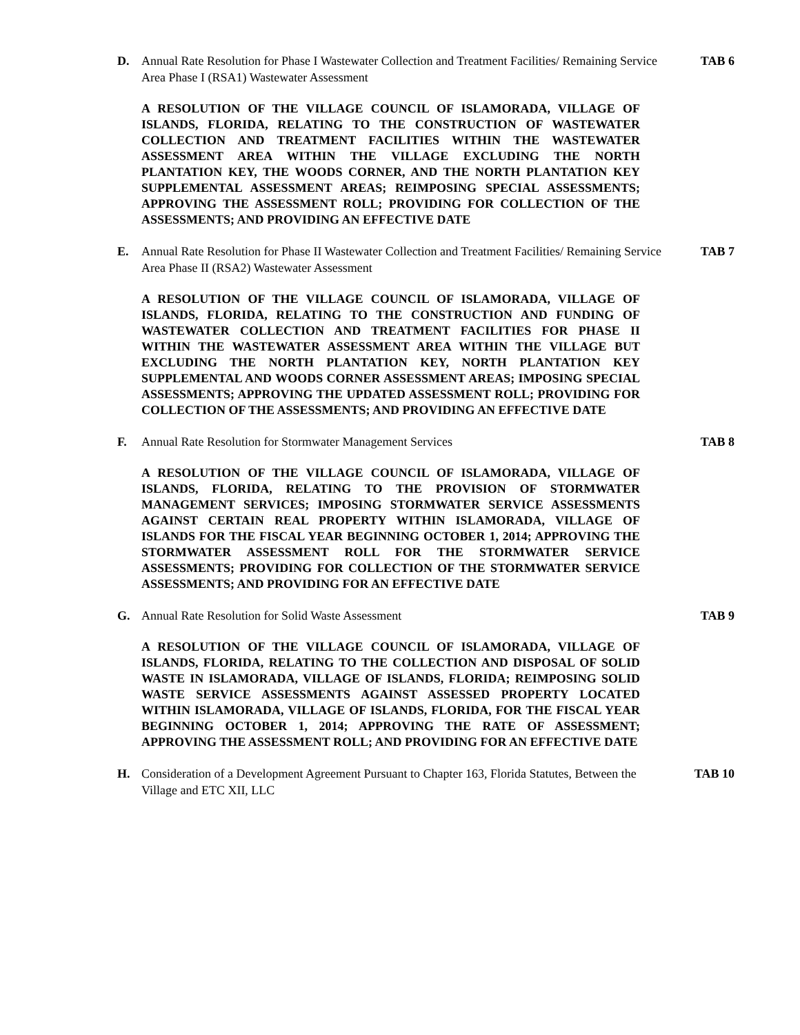D. Annual Rate Resolution for Phase I Wastewater Collection and Treatment Facilities/ Remaining Service Area Phase I (RSA1) Wastewater Assessment
TAB 6
A RESOLUTION OF THE VILLAGE COUNCIL OF ISLAMORADA, VILLAGE OF ISLANDS, FLORIDA, RELATING TO THE CONSTRUCTION OF WASTEWATER COLLECTION AND TREATMENT FACILITIES WITHIN THE WASTEWATER ASSESSMENT AREA WITHIN THE VILLAGE EXCLUDING THE NORTH PLANTATION KEY, THE WOODS CORNER, AND THE NORTH PLANTATION KEY SUPPLEMENTAL ASSESSMENT AREAS; REIMPOSING SPECIAL ASSESSMENTS; APPROVING THE ASSESSMENT ROLL; PROVIDING FOR COLLECTION OF THE ASSESSMENTS; AND PROVIDING AN EFFECTIVE DATE
E. Annual Rate Resolution for Phase II Wastewater Collection and Treatment Facilities/ Remaining Service Area Phase II (RSA2) Wastewater Assessment
TAB 7
A RESOLUTION OF THE VILLAGE COUNCIL OF ISLAMORADA, VILLAGE OF ISLANDS, FLORIDA, RELATING TO THE CONSTRUCTION AND FUNDING OF WASTEWATER COLLECTION AND TREATMENT FACILITIES FOR PHASE II WITHIN THE WASTEWATER ASSESSMENT AREA WITHIN THE VILLAGE BUT EXCLUDING THE NORTH PLANTATION KEY, NORTH PLANTATION KEY SUPPLEMENTAL AND WOODS CORNER ASSESSMENT AREAS; IMPOSING SPECIAL ASSESSMENTS; APPROVING THE UPDATED ASSESSMENT ROLL; PROVIDING FOR COLLECTION OF THE ASSESSMENTS; AND PROVIDING AN EFFECTIVE DATE
F. Annual Rate Resolution for Stormwater Management Services TAB 8
A RESOLUTION OF THE VILLAGE COUNCIL OF ISLAMORADA, VILLAGE OF ISLANDS, FLORIDA, RELATING TO THE PROVISION OF STORMWATER MANAGEMENT SERVICES; IMPOSING STORMWATER SERVICE ASSESSMENTS AGAINST CERTAIN REAL PROPERTY WITHIN ISLAMORADA, VILLAGE OF ISLANDS FOR THE FISCAL YEAR BEGINNING OCTOBER 1, 2014; APPROVING THE STORMWATER ASSESSMENT ROLL FOR THE STORMWATER SERVICE ASSESSMENTS; PROVIDING FOR COLLECTION OF THE STORMWATER SERVICE ASSESSMENTS; AND PROVIDING FOR AN EFFECTIVE DATE
G. Annual Rate Resolution for Solid Waste Assessment TAB 9
A RESOLUTION OF THE VILLAGE COUNCIL OF ISLAMORADA, VILLAGE OF ISLANDS, FLORIDA, RELATING TO THE COLLECTION AND DISPOSAL OF SOLID WASTE IN ISLAMORADA, VILLAGE OF ISLANDS, FLORIDA; REIMPOSING SOLID WASTE SERVICE ASSESSMENTS AGAINST ASSESSED PROPERTY LOCATED WITHIN ISLAMORADA, VILLAGE OF ISLANDS, FLORIDA, FOR THE FISCAL YEAR BEGINNING OCTOBER 1, 2014; APPROVING THE RATE OF ASSESSMENT; APPROVING THE ASSESSMENT ROLL; AND PROVIDING FOR AN EFFECTIVE DATE
H. Consideration of a Development Agreement Pursuant to Chapter 163, Florida Statutes, Between the Village and ETC XII, LLC
TAB 10